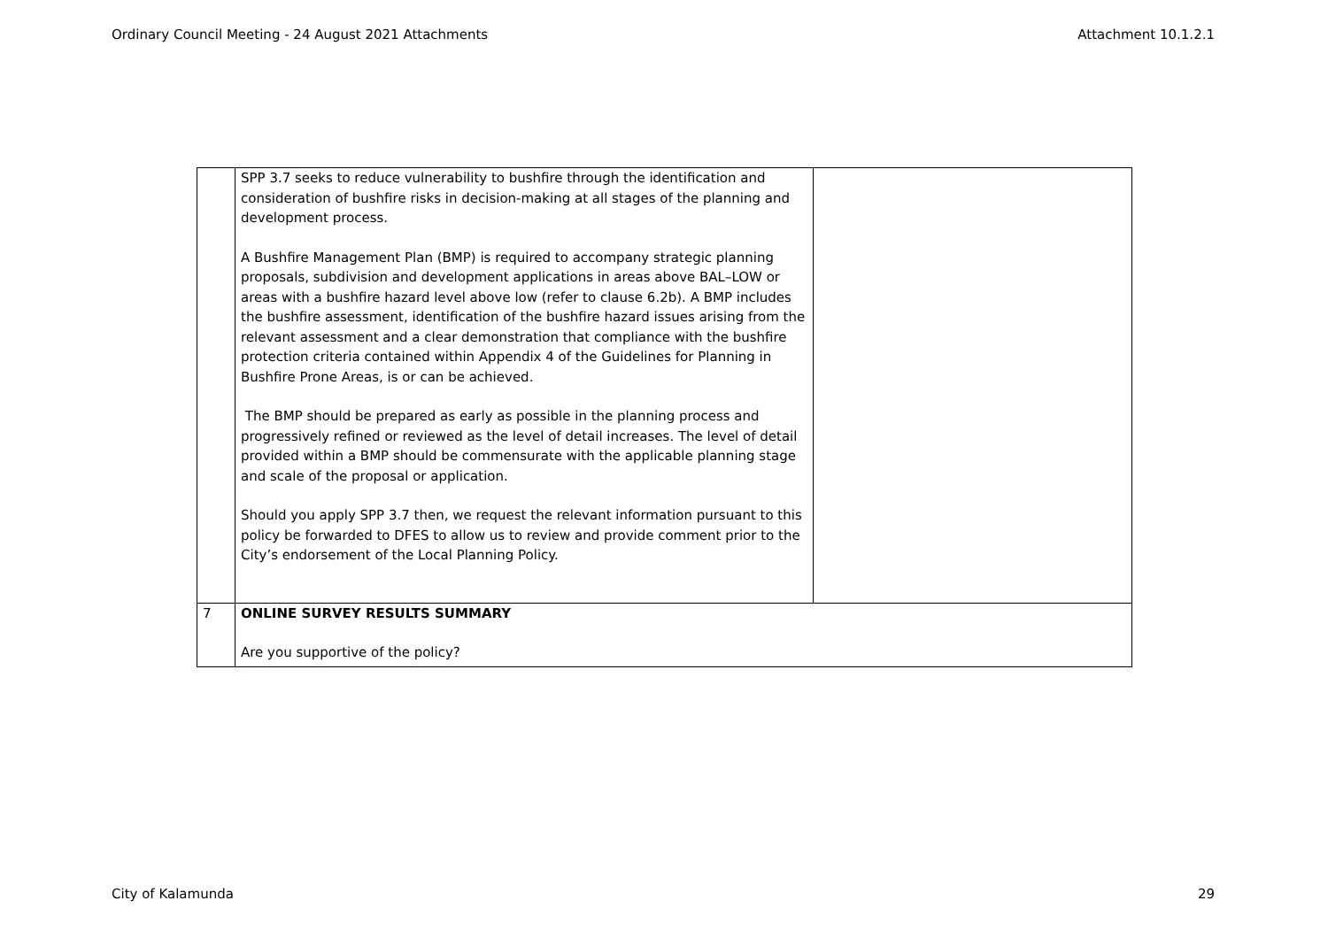Ordinary Council Meeting - 24 August 2021 Attachments Attachment 10.1.2.1
| | SPP 3.7 seeks to reduce vulnerability to bushfire through the identification and consideration of bushfire risks in decision-making at all stages of the planning and development process. A Bushfire Management Plan (BMP) is required to accompany strategic planning proposals, subdivision and development applications in areas above BAL–LOW or areas with a bushfire hazard level above low (refer to clause 6.2b). A BMP includes the bushfire assessment, identification of the bushfire hazard issues arising from the relevant assessment and a clear demonstration that compliance with the bushfire protection criteria contained within Appendix 4 of the Guidelines for Planning in Bushfire Prone Areas, is or can be achieved. The BMP should be prepared as early as possible in the planning process and progressively refined or reviewed as the level of detail increases. The level of detail provided within a BMP should be commensurate with the applicable planning stage and scale of the proposal or application. Should you apply SPP 3.7 then, we request the relevant information pursuant to this policy be forwarded to DFES to allow us to review and provide comment prior to the City’s endorsement of the Local Planning Policy. | |
| 7 | ONLINE SURVEY RESULTS SUMMARY Are you supportive of the policy? | |
City of Kalamunda 29